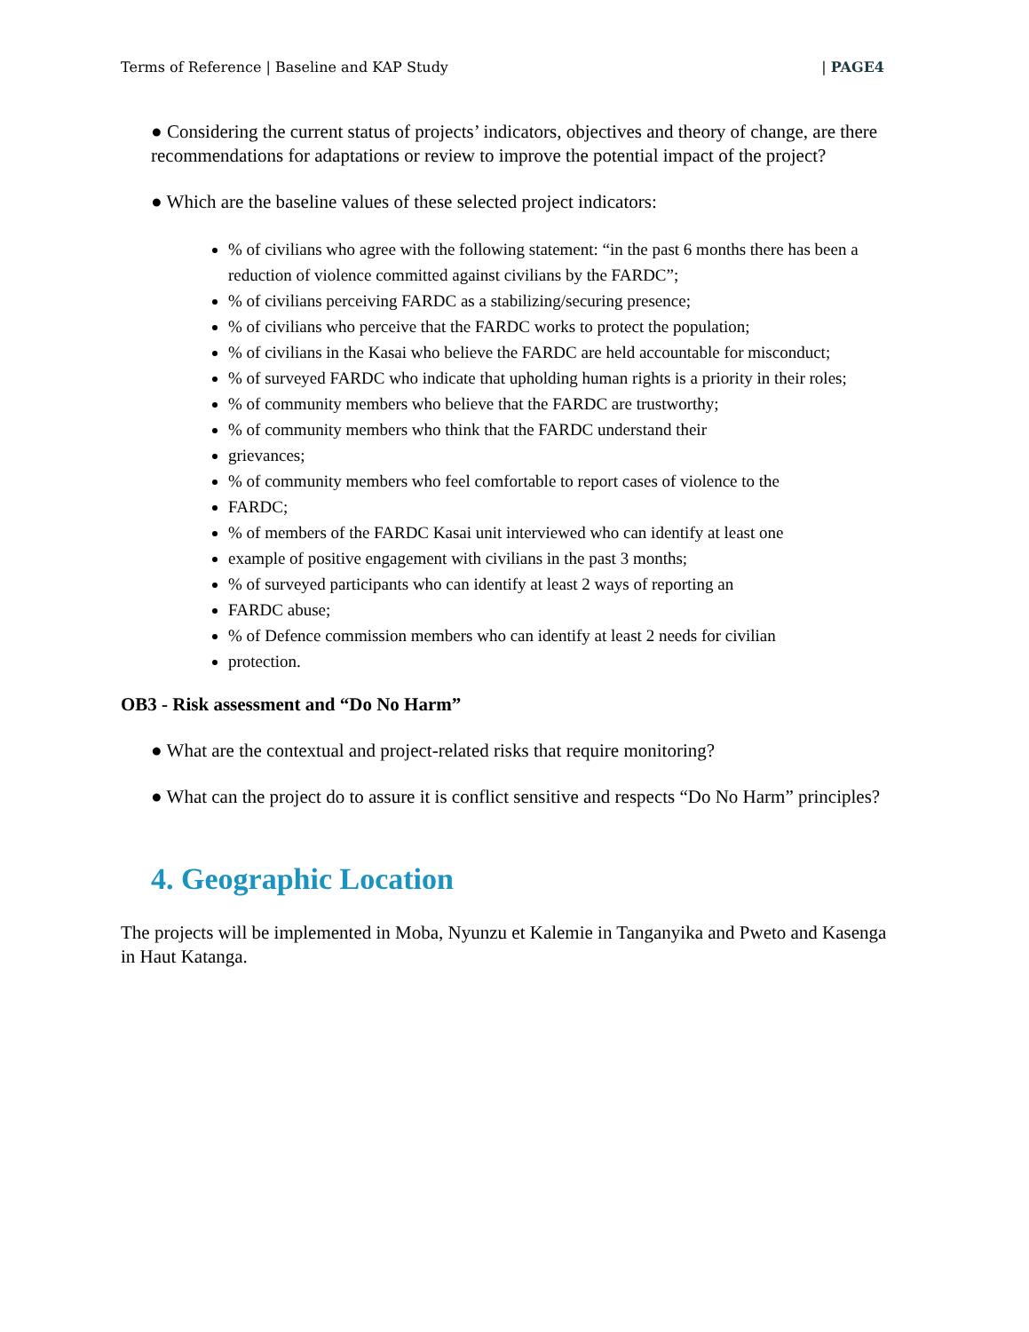Terms of Reference | Baseline and KAP Study | PAGE4
● Considering the current status of projects’ indicators, objectives and theory of change, are there recommendations for adaptations or review to improve the potential impact of the project?
● Which are the baseline values of these selected project indicators:
% of civilians who agree with the following statement: “in the past 6 months there has been a reduction of violence committed against civilians by the FARDC”;
% of civilians perceiving FARDC as a stabilizing/securing presence;
% of civilians who perceive that the FARDC works to protect the population;
% of civilians in the Kasai who believe the FARDC are held accountable for misconduct;
% of surveyed FARDC who indicate that upholding human rights is a priority in their roles;
% of community members who believe that the FARDC are trustworthy;
% of community members who think that the FARDC understand their
grievances;
% of community members who feel comfortable to report cases of violence to the
FARDC;
% of members of the FARDC Kasai unit interviewed who can identify at least one
example of positive engagement with civilians in the past 3 months;
% of surveyed participants who can identify at least 2 ways of reporting an
FARDC abuse;
% of Defence commission members who can identify at least 2 needs for civilian
protection.
OB3 - Risk assessment and “Do No Harm”
● What are the contextual and project-related risks that require monitoring?
● What can the project do to assure it is conflict sensitive and respects “Do No Harm” principles?
4. Geographic Location
The projects will be implemented in Moba, Nyunzu et Kalemie in Tanganyika and Pweto and Kasenga in Haut Katanga.